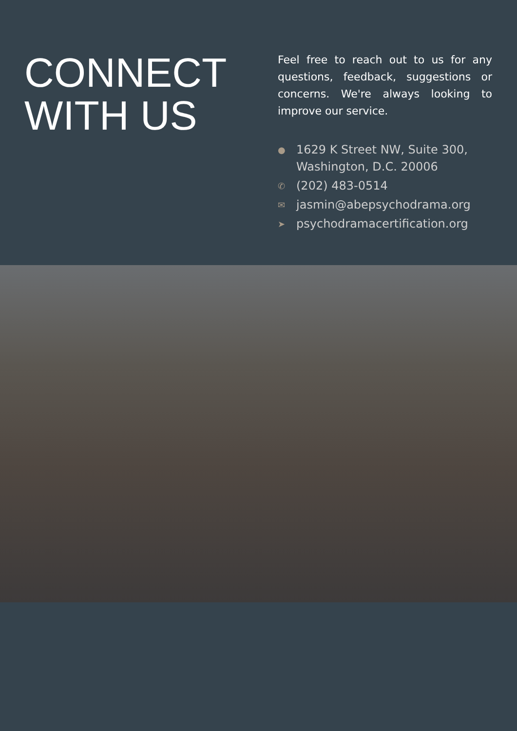CONNECT
WITH US
Feel free to reach out to us for any questions, feedback, suggestions or concerns. We're always looking to improve our service.
● 1629 K Street NW, Suite 300,
Washington, D.C. 20006
✆ (202) 483-0514
✉ jasmin@abepsychodrama.org
➤ psychodramacertification.org